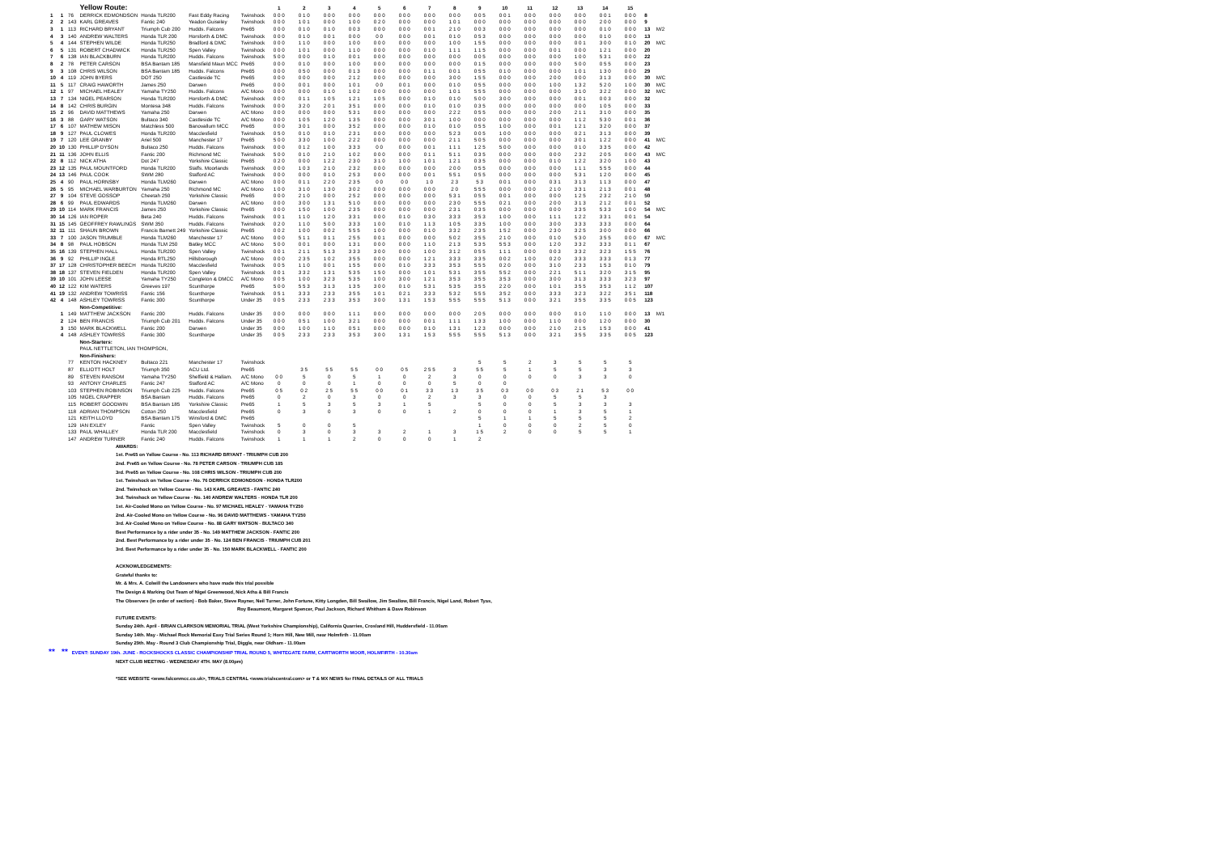| | | | Yellow Route: | | | | 1 | 2 | 3 | 4 | 5 | 6 | 7 | 8 | 9 | 10 | 11 | 12 | 13 | 14 | 15 | | |
| --- | --- | --- | --- | --- | --- | --- | --- | --- | --- | --- | --- | --- | --- | --- | --- | --- | --- | --- | --- | --- | --- | --- | --- |
| 1 | 1 | 76 | DERRICK EDMONDSON | Honda TLR200 | Fast Eddy Racing | Twinshock | 0 0 0 | 0 1 0 | 0 0 0 | 0 0 0 | 0 0 0 | 0 0 0 | 0 0 0 | 0 0 0 | 0 0 5 | 0 0 1 | 0 0 0 | 0 0 0 | 0 0 0 | 0 0 1 | 0 0 0 | 8 | |
| 2 | 2 | 143 | KARL GREAVES | Fantic 240 | Yeadon Guiseley | Twinshock | 0 0 0 | 1 0 1 | 0 0 0 | 1 0 0 | 0 2 0 | 0 0 0 | 0 0 0 | 1 0 1 | 0 0 0 | 0 0 0 | 0 0 0 | 0 0 0 | 0 0 0 | 2 0 0 | 0 0 0 | 9 | |
| 3 | 1 | 113 | RICHARD BRYANT | Triumph Cub 200 | Hudds. Falcons | Pre65 | 0 0 0 | 0 1 0 | 0 1 0 | 0 0 3 | 0 0 0 | 0 0 0 | 0 0 1 | 2 1 0 | 0 0 3 | 0 0 0 | 0 0 0 | 0 0 0 | 0 0 0 | 0 1 0 | 0 0 0 | 13 | M/2 |
| 4 | 3 | 140 | ANDREW WALTERS | Honda TLR 200 | Horsforth & DMC | Twinshock | 0 0 0 | 0 1 0 | 0 0 1 | 0 0 0 | 0 0 | 0 0 0 | 0 0 1 | 0 1 0 | 0 5 3 | 0 0 0 | 0 0 0 | 0 0 0 | 0 0 0 | 0 1 0 | 0 0 0 | 13 | |
| 5 | 4 | 144 | STEPHEN WILDE | Honda TLR250 | Bradford & DMC | Twinshock | 0 0 0 | 1 1 0 | 0 0 0 | 1 0 0 | 0 0 0 | 0 0 0 | 0 0 0 | 1 0 0 | 1 5 5 | 0 0 0 | 0 0 0 | 0 0 0 | 0 0 1 | 3 0 0 | 0 1 0 | 20 | M/C |
| 6 | 5 | 131 | ROBERT CHADWICK | Honda TLR250 | Spen Valley | Twinshock | 0 0 0 | 1 0 1 | 0 0 0 | 1 1 0 | 0 0 0 | 0 0 0 | 0 1 0 | 1 1 1 | 1 1 5 | 0 0 0 | 0 0 0 | 0 0 1 | 0 0 0 | 1 2 1 | 0 0 0 | 20 | |
| 7 | 6 | 138 | IAN BLACKBURN | Honda TLR200 | Hudds. Falcons | Twinshock | 5 0 0 | 0 0 0 | 0 1 0 | 0 0 1 | 0 0 0 | 0 0 0 | 0 0 0 | 0 0 0 | 0 0 5 | 0 0 0 | 0 0 0 | 0 0 0 | 1 0 0 | 5 3 1 | 0 0 0 | 22 | |
| 8 | 2 | 78 | PETER CARSON | BSA Bantam 185 | Mansfield Maun MCC | Pre65 | 0 0 0 | 0 1 0 | 0 0 0 | 1 0 0 | 0 0 0 | 0 0 0 | 0 0 0 | 0 0 0 | 0 1 5 | 0 0 0 | 0 0 0 | 0 0 0 | 5 0 0 | 0 5 5 | 0 0 0 | 23 | |
| 9 | 3 | 108 | CHRIS WILSON | BSA Bantam 185 | Hudds. Falcons | Pre65 | 0 0 0 | 0 5 0 | 0 0 0 | 0 1 3 | 0 0 0 | 0 0 0 | 0 1 1 | 0 0 1 | 0 5 5 | 0 1 0 | 0 0 0 | 0 0 0 | 1 0 1 | 1 3 0 | 0 0 0 | 29 | |
| 10 | 4 | 119 | JOHN BYERS | DOT 250 | Castleside TC | Pre65 | 0 0 0 | 0 0 0 | 0 0 0 | 2 1 2 | 0 0 0 | 0 0 0 | 0 0 0 | 3 0 0 | 1 5 5 | 0 0 0 | 0 0 0 | 2 0 0 | 0 0 0 | 3 1 3 | 0 0 0 | 30 | M/C |
| 11 | 5 | 117 | CRAIG HAWORTH | James 250 | Darwen | Pre65 | 0 0 0 | 0 0 1 | 0 0 0 | 1 0 1 | 0 0 | 0 0 1 | 0 0 0 | 0 1 0 | 0 5 5 | 0 0 0 | 0 0 0 | 1 0 0 | 1 3 2 | 5 2 0 | 1 0 0 | 30 | M/C |
| 12 | 1 | 97 | MICHAEL HEALEY | Yamaha TY250 | Hudds. Falcons | A/C Mono | 0 0 0 | 0 0 0 | 0 1 0 | 1 0 2 | 0 0 0 | 0 0 0 | 0 0 0 | 1 0 1 | 5 5 5 | 0 0 0 | 0 0 0 | 0 0 0 | 3 1 0 | 3 2 2 | 0 0 0 | 32 | M/C |
| 13 | 7 | 134 | NIGEL PEARSON | Honda TLR200 | Horsforth & DMC | Twinshock | 0 0 0 | 0 1 1 | 1 0 5 | 1 2 1 | 1 0 5 | 0 0 0 | 0 1 0 | 0 1 0 | 5 0 0 | 3 0 0 | 0 0 0 | 0 0 0 | 0 0 1 | 0 0 3 | 0 0 0 | 32 | |
| 14 | 8 | 142 | CHRIS BURGIN | Montesa 348 | Hudds. Falcons | Twinshock | 0 0 0 | 3 2 0 | 2 0 1 | 3 5 1 | 0 0 0 | 0 0 0 | 0 1 0 | 0 1 0 | 0 3 5 | 0 0 0 | 0 0 0 | 0 0 0 | 0 0 0 | 1 0 5 | 0 0 0 | 33 | |
| 15 | 2 | 96 | DAVID MATTHEWS | Yamaha 250 | Darwen | A/C Mono | 0 0 0 | 0 0 0 | 0 0 0 | 5 3 1 | 0 0 0 | 0 0 0 | 0 0 0 | 2 2 2 | 0 5 5 | 0 0 0 | 0 0 0 | 2 0 0 | 2 1 1 | 3 1 0 | 0 0 0 | 35 | |
| 16 | 3 | 88 | GARY WATSON | Bultaco 340 | Castleside TC | A/C Mono | 0 0 0 | 1 0 5 | 1 2 0 | 1 3 5 | 0 0 0 | 0 0 0 | 3 0 1 | 1 0 0 | 0 0 0 | 0 0 0 | 0 0 0 | 0 0 0 | 1 1 2 | 5 3 0 | 0 0 1 | 36 | |
| 17 | 6 | 107 | MATHEW MISON | Matchless 500 | Banovallum MCC | Pre65 | 0 0 0 | 3 0 1 | 0 0 0 | 3 5 2 | 0 0 0 | 0 0 0 | 0 1 0 | 0 1 0 | 0 5 5 | 1 0 0 | 0 0 0 | 0 0 1 | 1 2 1 | 3 2 0 | 0 0 0 | 37 | |
| 18 | 9 | 127 | PAUL CLOWES | Honda TLR200 | Macclesfield | Twinshock | 0 5 0 | 0 1 0 | 0 1 0 | 2 3 1 | 0 0 0 | 0 0 0 | 0 0 0 | 5 2 3 | 0 0 5 | 1 0 0 | 0 0 0 | 0 0 0 | 0 2 1 | 3 1 3 | 0 0 0 | 39 | |
| 19 | 7 | 120 | LEE GRANBY | Ariel 500 | Manchester 17 | Pre65 | 5 0 0 | 3 3 0 | 1 0 0 | 2 2 2 | 0 0 0 | 0 0 0 | 0 0 0 | 2 1 1 | 5 0 5 | 0 0 0 | 0 0 0 | 0 0 0 | 3 0 1 | 1 2 2 | 0 0 0 | 41 | M/C |
| 20 | 10 | 130 | PHILLIP DYSON | Bultaco 250 | Hudds. Falcons | Twinshock | 0 0 0 | 0 1 2 | 1 0 0 | 3 3 3 | 0 0 | 0 0 0 | 0 0 1 | 1 1 1 | 1 2 5 | 5 0 0 | 0 0 0 | 0 0 0 | 0 1 0 | 3 3 5 | 0 0 0 | 42 | |
| 21 | 11 | 136 | JOHN ELLIS | Fantic 200 | Richmond MC | Twinshock | 5 0 0 | 0 1 0 | 2 1 0 | 1 0 2 | 0 0 0 | 0 0 0 | 0 1 1 | 5 1 1 | 0 3 5 | 0 0 0 | 0 0 0 | 0 0 0 | 2 3 2 | 2 0 5 | 0 0 0 | 43 | M/C |
| 22 | 8 | 112 | NICK ATHA | Dot 247 | Yorkshire Classic | Pre65 | 0 2 0 | 0 0 0 | 1 2 2 | 2 3 0 | 3 1 0 | 1 0 0 | 1 0 1 | 1 2 1 | 0 3 5 | 0 0 0 | 0 0 0 | 0 1 0 | 1 2 2 | 3 2 0 | 1 0 0 | 43 | |
| 23 | 12 | 135 | PAUL MOUNTFORD | Honda TLR200 | Staffs. Moorlands | Twinshock | 0 0 0 | 1 0 3 | 2 1 0 | 2 3 2 | 0 0 0 | 0 0 0 | 0 0 0 | 2 0 0 | 0 5 5 | 0 0 0 | 0 0 0 | 0 0 0 | 1 1 1 | 5 5 5 | 0 0 0 | 44 | |
| 24 | 13 | 146 | PAUL COOK | SWM 280 | Stafford AC | Twinshock | 0 0 0 | 0 0 0 | 0 1 0 | 2 5 3 | 0 0 0 | 0 0 0 | 0 0 1 | 5 5 1 | 0 5 5 | 0 0 0 | 0 0 0 | 0 0 0 | 5 3 1 | 1 2 0 | 0 0 0 | 45 | |
| 25 | 4 | 90 | PAUL HORNSBY | Honda TLM260 | Darwen | A/C Mono | 0 0 0 | 0 1 1 | 2 2 0 | 2 3 5 | 0 0 | 0 0 | 1 0 | 2 3 | 5 3 | 0 0 1 | 0 0 0 | 0 3 1 | 3 1 3 | 1 1 3 | 0 0 0 | 47 | |
| 26 | 5 | 95 | MICHAEL WARBURTON | Yamaha 250 | Richmond MC | A/C Mono | 1 0 0 | 3 1 0 | 1 3 0 | 3 0 2 | 0 0 0 | 0 0 0 | 0 0 0 | 2 0 | 5 5 5 | 0 0 0 | 0 0 0 | 2 1 0 | 3 3 1 | 2 1 3 | 0 0 1 | 48 | |
| 27 | 9 | 104 | STEVE GOSSOP | Cheetah 250 | Yorkshire Classic | Pre65 | 0 0 0 | 2 1 0 | 0 0 0 | 2 5 2 | 0 0 0 | 0 0 0 | 0 0 0 | 5 3 1 | 0 5 5 | 0 0 1 | 0 0 0 | 0 0 0 | 1 2 5 | 2 3 2 | 2 1 0 | 50 | |
| 28 | 6 | 99 | PAUL EDWARDS | Honda TLM260 | Darwen | A/C Mono | 0 0 0 | 3 0 0 | 1 3 1 | 5 1 0 | 0 0 0 | 0 0 0 | 0 0 0 | 2 3 0 | 5 5 5 | 0 2 1 | 0 0 0 | 2 0 0 | 3 1 3 | 2 1 2 | 0 0 1 | 52 | |
| 29 | 10 | 114 | MARK FRANCIS | James 250 | Yorkshire Classic | Pre65 | 0 0 0 | 1 5 0 | 1 0 0 | 2 3 5 | 0 0 0 | 0 0 0 | 0 0 0 | 2 3 1 | 0 3 5 | 0 0 0 | 0 0 0 | 0 0 0 | 3 3 5 | 5 3 3 | 1 0 0 | 54 | M/C |
| 30 | 14 | 126 | IAN ROPER | Beta 240 | Hudds. Falcons | Twinshock | 0 0 1 | 1 1 0 | 1 2 0 | 3 3 1 | 0 0 0 | 0 1 0 | 0 3 0 | 3 3 3 | 3 5 3 | 1 0 0 | 0 0 0 | 1 1 1 | 1 2 2 | 3 3 1 | 0 0 1 | 54 | |
| 31 | 15 | 145 | GEOFFREY RAWLINGS | SWM 350 | Hudds. Falcons | Twinshock | 0 2 0 | 1 1 0 | 5 0 0 | 3 3 3 | 1 0 0 | 0 1 0 | 1 1 3 | 1 0 5 | 3 3 5 | 1 0 0 | 0 0 0 | 3 0 0 | 3 3 3 | 3 3 3 | 0 0 0 | 64 | |
| 32 | 11 | 111 | SHAUN BROWN | Francis Barnett 249 | Yorkshire Classic | Pre65 | 0 0 2 | 1 0 0 | 0 0 2 | 5 5 5 | 1 0 0 | 0 0 0 | 0 1 0 | 3 3 2 | 2 3 5 | 1 5 2 | 0 0 0 | 2 3 0 | 3 2 5 | 3 0 0 | 0 0 0 | 66 | |
| 33 | 7 | 100 | JASON TRUMBLE | Honda TLM260 | Manchester 17 | A/C Mono | 0 0 0 | 5 1 1 | 0 1 1 | 2 5 5 | 0 0 1 | 0 0 0 | 0 0 0 | 5 0 2 | 3 5 5 | 2 1 0 | 0 0 0 | 0 1 0 | 5 3 0 | 3 5 5 | 0 0 0 | 67 | M/C |
| 34 | 8 | 98 | PAUL HOBSON | Honda TLM 250 | Batley MCC | A/C Mono | 5 0 0 | 0 0 1 | 0 0 0 | 1 3 1 | 0 0 0 | 0 0 0 | 1 1 0 | 2 1 3 | 5 3 5 | 5 5 3 | 0 0 0 | 1 2 0 | 3 3 2 | 3 3 3 | 0 1 1 | 67 | |
| 35 | 16 | 139 | STEPHEN HALL | Honda TLR200 | Spen Valley | Twinshock | 0 0 1 | 2 1 1 | 5 1 3 | 3 3 3 | 3 0 0 | 0 0 0 | 1 0 0 | 3 1 2 | 0 5 5 | 1 1 1 | 0 0 0 | 0 0 3 | 3 3 2 | 3 2 3 | 1 5 5 | 76 | |
| 36 | 9 | 92 | PHILLIP INGLE | Honda RTL250 | Hillsborough | A/C Mono | 0 0 0 | 2 3 5 | 1 0 2 | 3 5 5 | 0 0 0 | 0 0 0 | 1 2 1 | 3 3 3 | 3 3 5 | 0 0 2 | 1 0 0 | 0 2 0 | 3 3 3 | 3 3 3 | 0 1 3 | 77 | |
| 37 | 17 | 128 | CHRISTOPHER BEECH | Honda TLR200 | Macclesfield | Twinshock | 0 0 5 | 1 1 0 | 0 0 1 | 1 5 5 | 0 0 0 | 0 1 0 | 3 3 3 | 3 5 3 | 5 5 5 | 0 2 0 | 0 0 0 | 3 1 0 | 2 3 3 | 1 5 3 | 0 1 0 | 79 | |
| 38 | 18 | 137 | STEVEN FIELDEN | Honda TLR200 | Spen Valley | Twinshock | 0 0 1 | 3 3 2 | 1 3 1 | 5 3 5 | 1 5 0 | 0 0 0 | 1 0 1 | 5 3 1 | 3 5 5 | 5 5 2 | 0 0 0 | 2 2 1 | 5 1 1 | 3 2 0 | 3 1 5 | 95 | |
| 39 | 10 | 101 | JOHN LEESE | Yamaha TY250 | Congleton & DMCC | A/C Mono | 0 0 5 | 1 0 0 | 3 2 3 | 5 3 5 | 1 0 0 | 3 0 0 | 1 2 1 | 3 5 3 | 3 5 5 | 3 5 3 | 0 0 0 | 3 0 0 | 3 1 3 | 3 3 3 | 3 2 3 | 97 | |
| 40 | 12 | 122 | KIM WATERS | Greeves 197 | Scunthorpe | Pre65 | 5 0 0 | 5 5 3 | 3 1 3 | 1 3 5 | 3 0 0 | 0 1 0 | 5 3 1 | 5 3 5 | 3 5 5 | 2 2 0 | 0 0 0 | 1 0 1 | 3 5 5 | 3 5 3 | 1 1 2 | 107 | |
| 41 | 19 | 132 | ANDREW TOWRISS | Fantic 156 | Scunthorpe | Twinshock | 0 5 1 | 3 3 3 | 2 3 3 | 3 5 5 | 1 0 1 | 0 2 1 | 3 3 3 | 5 3 2 | 5 5 5 | 3 5 2 | 0 0 0 | 3 3 3 | 3 2 3 | 3 2 2 | 3 5 1 | 118 | |
| 42 | 4 | 148 | ASHLEY TOWRISS | Fantic 300 | Scunthorpe | Under 35 | 0 0 5 | 2 3 3 | 2 3 3 | 3 5 3 | 3 0 0 | 1 3 1 | 1 5 3 | 5 5 5 | 5 5 5 | 5 1 3 | 0 0 0 | 3 2 1 | 3 5 5 | 3 3 5 | 0 0 5 | 123 | |
| | | | Non-Competitive: | | | | | | | | | | | | | | | | | | | | |
| | 1 | 149 | MATTHEW JACKSON | Fantic 200 | Hudds. Falcons | Under 35 | 0 0 0 | 0 0 0 | 0 0 0 | 1 1 1 | 0 0 0 | 0 0 0 | 0 0 0 | 0 0 0 | 2 0 5 | 0 0 0 | 0 0 0 | 0 0 0 | 0 1 0 | 1 1 0 | 0 0 0 | 13 | M/1 |
| | 2 | 124 | BEN FRANCIS | Triumph Cub 201 | Hudds. Falcons | Under 35 | 0 0 0 | 0 5 1 | 1 0 0 | 3 2 1 | 0 0 0 | 0 0 0 | 0 0 1 | 1 1 1 | 1 3 3 | 1 0 0 | 0 0 0 | 1 1 0 | 0 0 0 | 1 2 0 | 0 0 0 | 30 | |
| | 3 | 150 | MARK BLACKWELL | Fantic 200 | Darwen | Under 35 | 0 0 0 | 1 0 0 | 1 1 0 | 0 5 1 | 0 0 0 | 0 0 0 | 0 1 0 | 1 3 1 | 1 2 3 | 0 0 0 | 0 0 0 | 2 1 0 | 2 1 5 | 1 5 3 | 0 0 0 | 41 | |
| | 4 | 148 | ASHLEY TOWRISS | Fantic 300 | Scunthorpe | Under 35 | 0 0 5 | 2 3 3 | 2 3 3 | 3 5 3 | 3 0 0 | 1 3 1 | 1 5 3 | 5 5 5 | 5 5 5 | 5 1 3 | 0 0 0 | 3 2 1 | 3 5 5 | 3 3 5 | 0 0 5 | 123 | |
| | | | Non-Starters: | | | | | | | | | | | | | | | | | | | | |
| | | | PAUL NETTLETON, IAN THOMPSON, | | | | | | | | | | | | | | | | | | | | |
| | | | Non-Finishers: | | | | | | | | | | | | | | | | | | | | |
| | | 77 | KENTON HACKNEY | Bultaco 221 | Manchester 17 | Twinshock | | | | | | | | | 5 | 5 | 2 | 3 | 5 | 5 | 5 | | |
| | | 87 | ELLIOTT HOLT | Triumph 350 | ACU Ltd. | Pre65 | | 3 5 | 5 5 | 5 5 | 0 0 | 0 5 | 2 5 5 | 3 | 5 5 | 5 | 1 | 5 | 5 | 3 | 3 | | |
| | | 89 | STEVEN RANSOM | Yamaha TY250 | Sheffield & Hallam. | A/C Mono | 0 0 | 5 | 0 | 5 | 1 | 0 | 2 | 3 | 0 | 0 | 0 | 0 | 3 | 3 | 0 | | |
| | | 93 | ANTONY CHARLES | Fantic 247 | Stafford AC | A/C Mono | 0 | 0 | 0 | 1 | 0 | 0 | 0 | 5 | 0 | 0 | | | | | | | |
| | | 103 | STEPHEN ROBINSON | Triumph Cub 225 | Hudds. Falcons | Pre65 | 0 5 | 0 2 | 2 5 | 5 5 | 0 0 | 0 1 | 3 3 | 1 3 | 3 5 | 0 3 | 0 0 | 0 3 | 2 1 | 5 3 | 0 0 | | |
| | | 105 | NIGEL CRAPPER | BSA Bantam | Hudds. Falcons | Pre65 | 0 | 2 | 0 | 3 | 0 | 0 | 2 | 3 | 3 | 0 | 0 | 5 | 5 | 3 | | | |
| | | 115 | ROBERT GOODWIN | BSA Bantam 185 | Yorkshire Classic | Pre65 | 1 | 5 | 3 | 5 | 3 | 1 | 5 | | 5 | 0 | 0 | 5 | 3 | 3 | 3 | | |
| | | 118 | ADRIAN THOMPSON | Cotton 250 | Macclesfield | Pre65 | 0 | 3 | 0 | 3 | 0 | 0 | 1 | 2 | 0 | 0 | 0 | 1 | 3 | 5 | 1 | | |
| | | 121 | KEITH LLOYD | BSA Bantam 175 | Winsford & DMC | Pre65 | | | | | | | | | 5 | 1 | 1 | 5 | 5 | 5 | 2 | | |
| | | 129 | IAN EXLEY | Fantic | Spen Valley | Twinshock | 5 | 0 | 0 | 5 | | | | | 1 | 0 | 0 | 0 | 2 | 5 | 0 | | |
| | | 133 | PAUL WHALLEY | Honda TLR 200 | Macclesfield | Twinshock | 0 | 3 | 0 | 3 | 3 | 2 | 1 | 3 | 1 5 | 2 | 0 | 0 | 5 | 5 | 1 | | |
| | | 147 | ANDREW TURNER | Fantic 240 | Hudds. Falcons | Twinshock | 1 | 1 | 1 | 2 | 0 | 0 | 0 | 1 | 2 | | | | | | | | |
AWARDS:
1st. Pre65 on Yellow Course - No. 113 RICHARD BRYANT - TRIUMPH CUB 200
2nd. Pre65 on Yellow Course - No. 78 PETER CARSON - TRIUMPH CUB 185
3rd. Pre65 on Yellow Course - No. 108 CHRIS WILSON - TRIUMPH CUB 200
1st. Twinshock on Yellow Course - No. 76 DERRICK EDMONDSON - HONDA TLR200
2nd. Twinshock on Yellow Course - No. 143 KARL GREAVES - FANTIC 240
3rd. Twinshock on Yellow Course - No. 140 ANDREW WALTERS - HONDA TLR 200
1st. Air-Cooled Mono on Yellow Course - No. 97 MICHAEL HEALEY - YAMAHA TY250
2nd. Air-Cooled Mono on Yellow Course - No. 96 DAVID MATTHEWS - YAMAHA TY250
3rd. Air-Cooled Mono on Yellow Course - No. 88 GARY WATSON - BULTACO 340
Best Performance by a rider under 35 - No. 149 MATTHEW JACKSON - FANTIC 200
2nd. Best Performance by a rider under 35 - No. 124 BEN FRANCIS - TRIUMPH CUB 201
3rd. Best Performance by a rider under 35 - No. 150 MARK BLACKWELL - FANTIC 200
ACKNOWLEDGEMENTS:
Grateful thanks to:
Mr. & Mrs. A. Colwill the Landowners who have made this trial possible
The Design & Marking Out Team of Nigel Greenwood, Nick Atha & Bill Francis
The Observers (in order of section) - Bob Baker, Steve Rayner, Neil Turner, John Fortune, Kitty Longden, Bill Swallow, Jim Swallow, Bill Francis, Nigel Land, Robert Tyas,
Roy Beaumont, Margaret Spencer, Paul Jackson, Richard Whitham & Dave Robinson
FUTURE EVENTS:
Sunday 24th. April - BRIAN CLARKSON MEMORIAL TRIAL (West Yorkshire Championship), California Quarries, Crosland Hill, Huddersfield - 11.00am
Sunday 14th. May - Michael Rock Memorial Easy Trial Series Round 1; Horn Hill, New Mill, near Holmfirth - 11.00am
Sunday 29th. May - Round 3 Club Championship Trial, Diggle, near Oldham - 11.00am
** ** EVENT: SUNDAY 19th. JUNE - ROCKSHOCKS CLASSIC CHAMPIONSHIP TRIAL ROUND 5, WHITEGATE FARM, CARTWORTH MOOR, HOLMFIRTH - 10.30am
NEXT CLUB MEETING - WEDNESDAY 4TH. MAY (8.00pm)
*SEE WEBSITE <www.falconmcc.co.uk>, TRIALS CENTRAL <www.trialscentral.com> or T & MX NEWS for FINAL DETAILS OF ALL TRIALS